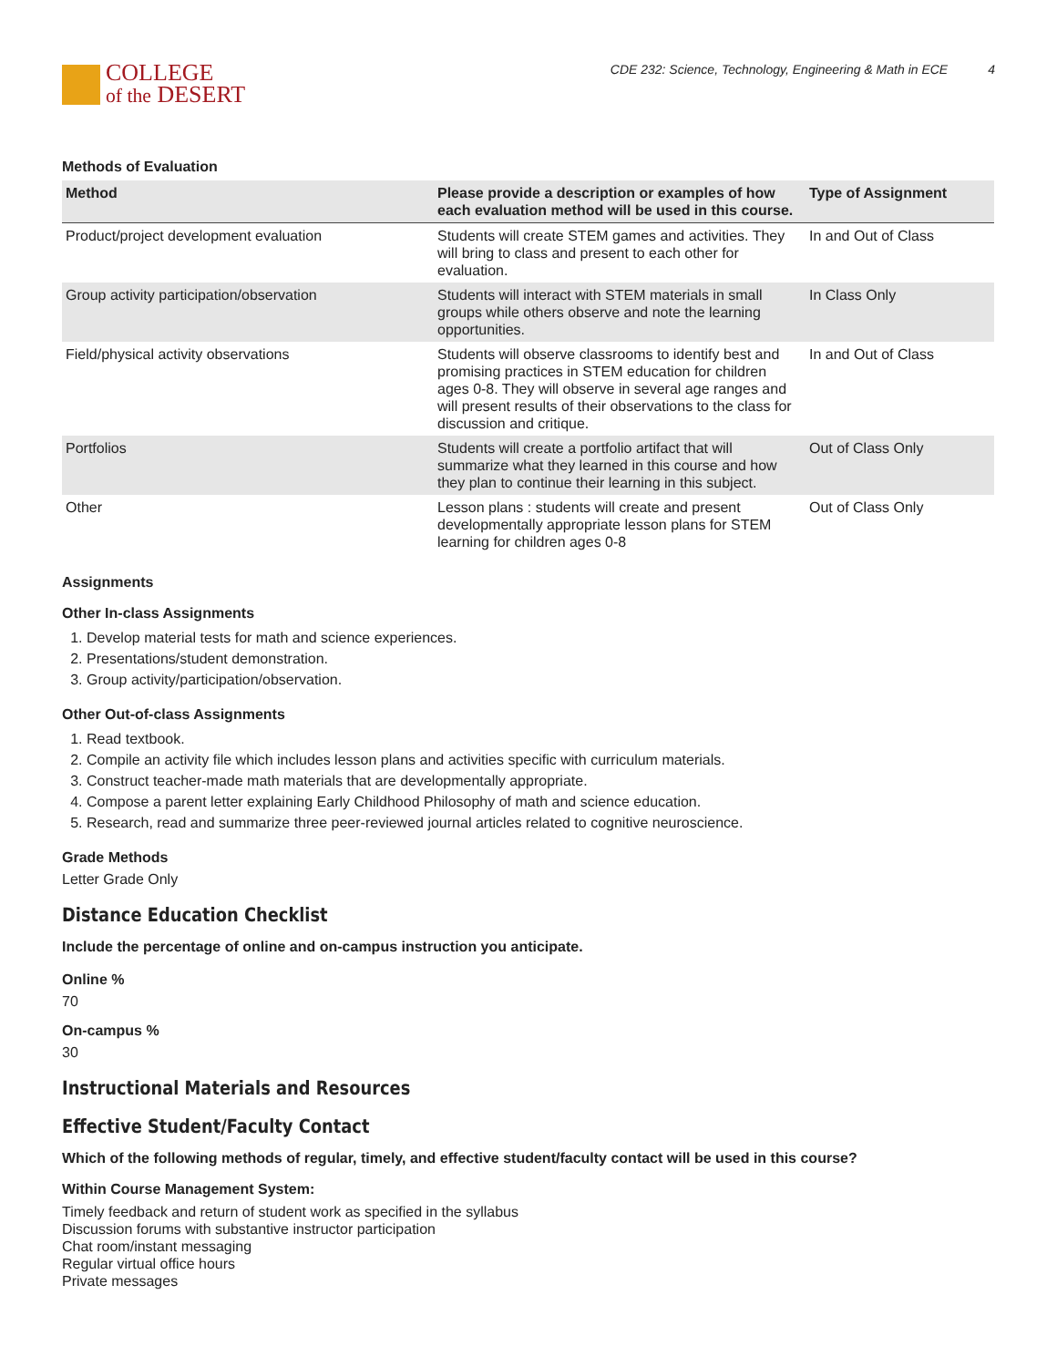COLLEGE
of the DESERT
CDE 232: Science, Technology, Engineering & Math in ECE 4
Methods of Evaluation
| Method | Please provide a description or examples of how each evaluation method will be used in this course. | Type of Assignment |
| --- | --- | --- |
| Product/project development evaluation | Students will create STEM games and activities. They will bring to class and present to each other for evaluation. | In and Out of Class |
| Group activity participation/observation | Students will interact with STEM materials in small groups while others observe and note the learning opportunities. | In Class Only |
| Field/physical activity observations | Students will observe classrooms to identify best and promising practices in STEM education for children ages 0-8. They will observe in several age ranges and will present results of their observations to the class for discussion and critique. | In and Out of Class |
| Portfolios | Students will create a portfolio artifact that will summarize what they learned in this course and how they plan to continue their learning in this subject. | Out of Class Only |
| Other | Lesson plans : students will create and present developmentally appropriate lesson plans for STEM learning for children ages 0-8 | Out of Class Only |
Assignments
Other In-class Assignments
1. Develop material tests for math and science experiences.
2. Presentations/student demonstration.
3. Group activity/participation/observation.
Other Out-of-class Assignments
1. Read textbook.
2. Compile an activity file which includes lesson plans and activities specific with curriculum materials.
3. Construct teacher-made math materials that are developmentally appropriate.
4. Compose a parent letter explaining Early Childhood Philosophy of math and science education.
5. Research, read and summarize three peer-reviewed journal articles related to cognitive neuroscience.
Grade Methods
Letter Grade Only
Distance Education Checklist
Include the percentage of online and on-campus instruction you anticipate.
Online %
70
On-campus %
30
Instructional Materials and Resources
Effective Student/Faculty Contact
Which of the following methods of regular, timely, and effective student/faculty contact will be used in this course?
Within Course Management System:
Timely feedback and return of student work as specified in the syllabus
Discussion forums with substantive instructor participation
Chat room/instant messaging
Regular virtual office hours
Private messages